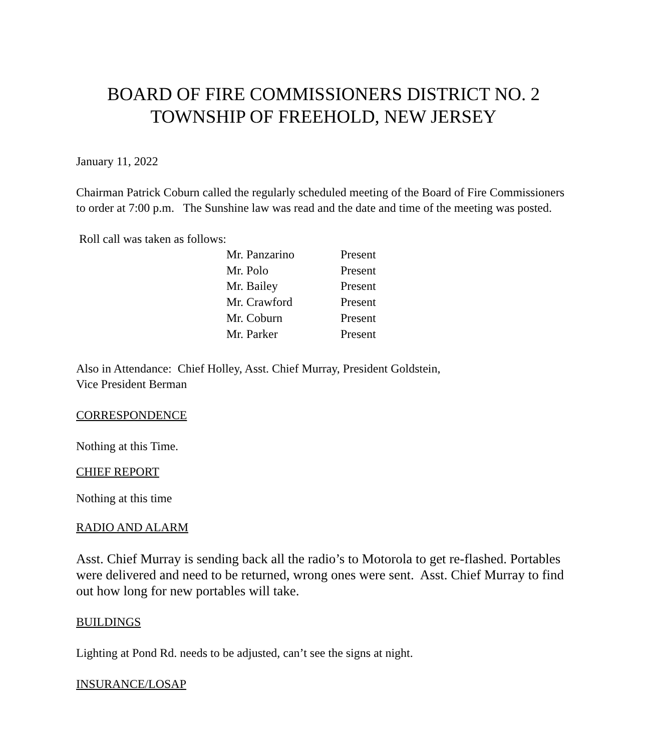BOARD OF FIRE COMMISSIONERS DISTRICT NO. 2
TOWNSHIP OF FREEHOLD, NEW JERSEY
January 11, 2022
Chairman Patrick Coburn called the regularly scheduled meeting of the Board of Fire Commissioners to order at 7:00 p.m. The Sunshine law was read and the date and time of the meeting was posted.
Roll call was taken as follows:
| Mr. Panzarino | Present |
| Mr. Polo | Present |
| Mr. Bailey | Present |
| Mr. Crawford | Present |
| Mr. Coburn | Present |
| Mr. Parker | Present |
Also in Attendance: Chief Holley, Asst. Chief Murray, President Goldstein,
Vice President Berman
CORRESPONDENCE
Nothing at this Time.
CHIEF REPORT
Nothing at this time
RADIO AND ALARM
Asst. Chief Murray is sending back all the radio’s to Motorola to get re-flashed. Portables were delivered and need to be returned, wrong ones were sent. Asst. Chief Murray to find out how long for new portables will take.
BUILDINGS
Lighting at Pond Rd. needs to be adjusted, can’t see the signs at night.
INSURANCE/LOSAP